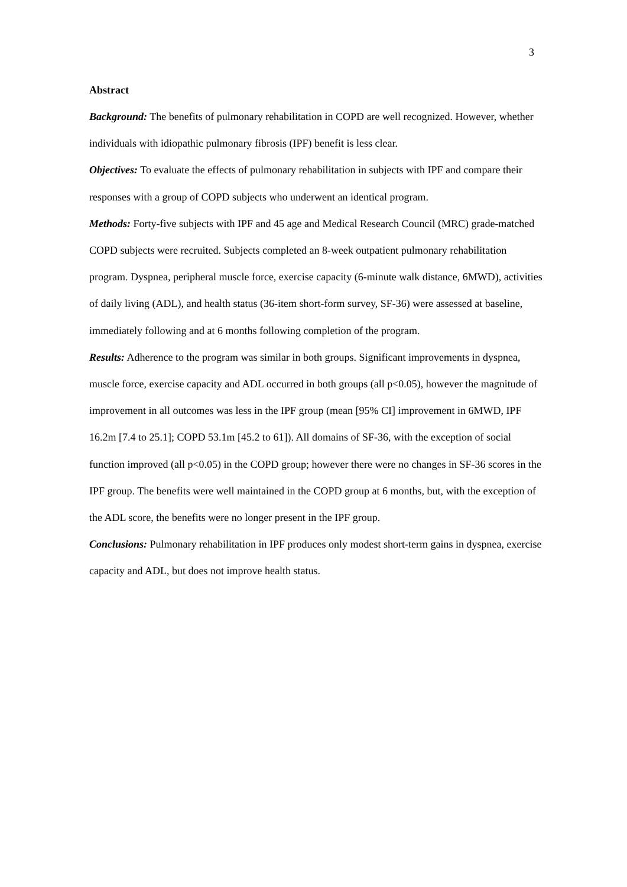3
Abstract
Background: The benefits of pulmonary rehabilitation in COPD are well recognized. However, whether individuals with idiopathic pulmonary fibrosis (IPF) benefit is less clear.
Objectives: To evaluate the effects of pulmonary rehabilitation in subjects with IPF and compare their responses with a group of COPD subjects who underwent an identical program.
Methods: Forty-five subjects with IPF and 45 age and Medical Research Council (MRC) grade-matched COPD subjects were recruited. Subjects completed an 8-week outpatient pulmonary rehabilitation program. Dyspnea, peripheral muscle force, exercise capacity (6-minute walk distance, 6MWD), activities of daily living (ADL), and health status (36-item short-form survey, SF-36) were assessed at baseline, immediately following and at 6 months following completion of the program.
Results: Adherence to the program was similar in both groups. Significant improvements in dyspnea, muscle force, exercise capacity and ADL occurred in both groups (all p<0.05), however the magnitude of improvement in all outcomes was less in the IPF group (mean [95% CI] improvement in 6MWD, IPF 16.2m [7.4 to 25.1]; COPD 53.1m [45.2 to 61]). All domains of SF-36, with the exception of social function improved (all p<0.05) in the COPD group; however there were no changes in SF-36 scores in the IPF group. The benefits were well maintained in the COPD group at 6 months, but, with the exception of the ADL score, the benefits were no longer present in the IPF group.
Conclusions: Pulmonary rehabilitation in IPF produces only modest short-term gains in dyspnea, exercise capacity and ADL, but does not improve health status.